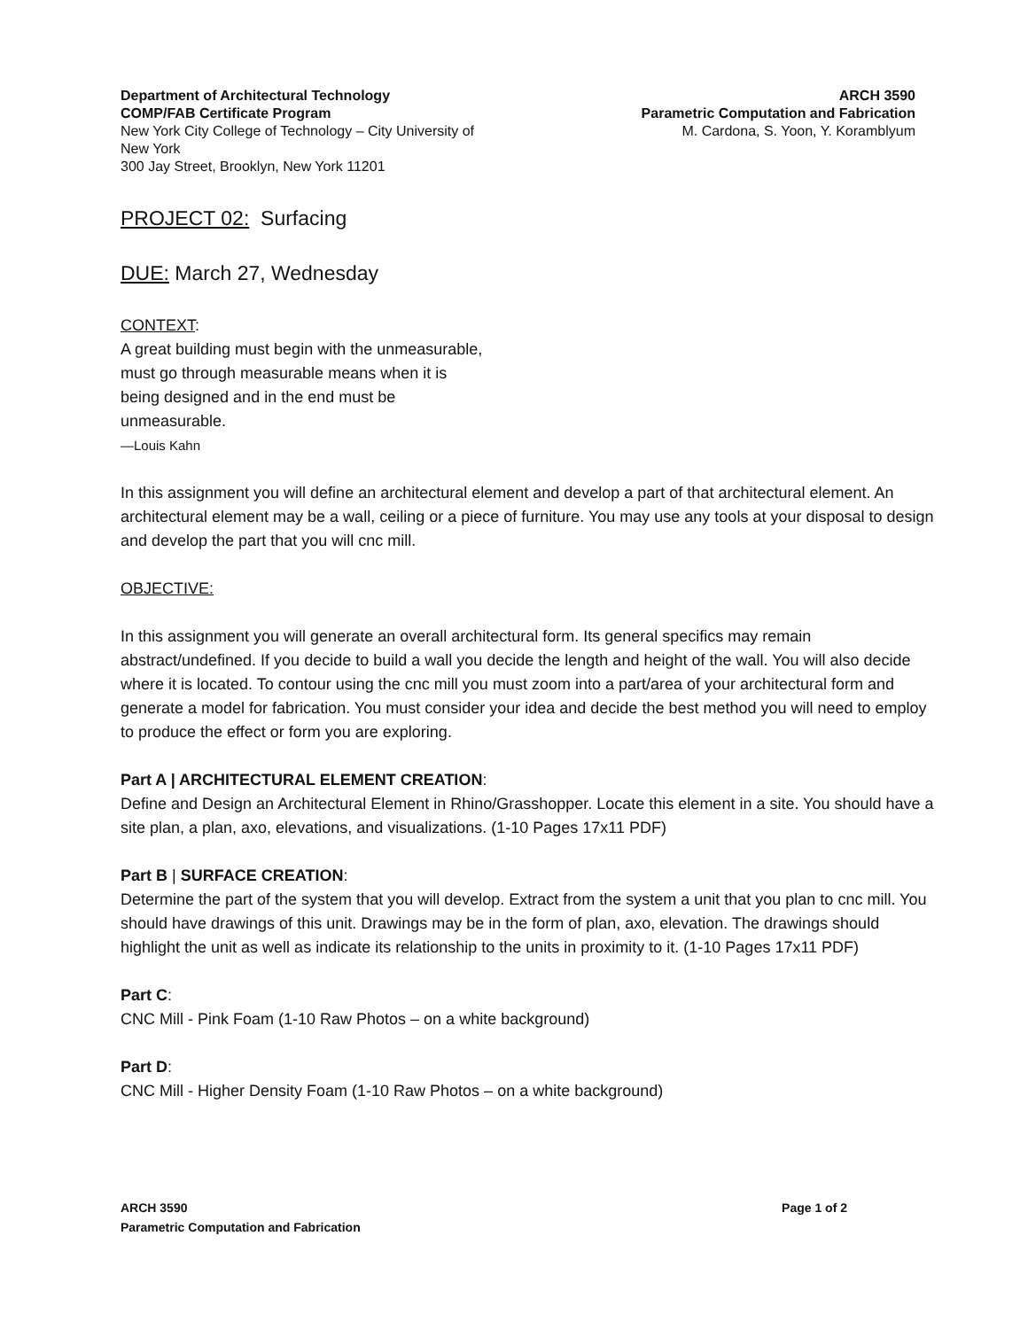Department of Architectural Technology
COMP/FAB Certificate Program
New York City College of Technology – City University of New York
300 Jay Street, Brooklyn, New York 11201
ARCH 3590
Parametric Computation and Fabrication
M. Cardona, S. Yoon, Y. Koramblyum
PROJECT 02: Surfacing
DUE: March 27, Wednesday
CONTEXT:
A great building must begin with the unmeasurable, must go through measurable means when it is being designed and in the end must be unmeasurable.
—Louis Kahn
In this assignment you will define an architectural element and develop a part of that architectural element. An architectural element may be a wall, ceiling or a piece of furniture. You may use any tools at your disposal to design and develop the part that you will cnc mill.
OBJECTIVE:
In this assignment you will generate an overall architectural form. Its general specifics may remain abstract/undefined. If you decide to build a wall you decide the length and height of the wall. You will also decide where it is located. To contour using the cnc mill you must zoom into a part/area of your architectural form and generate a model for fabrication. You must consider your idea and decide the best method you will need to employ to produce the effect or form you are exploring.
Part A | ARCHITECTURAL ELEMENT CREATION:
Define and Design an Architectural Element in Rhino/Grasshopper. Locate this element in a site. You should have a site plan, a plan, axo, elevations, and visualizations. (1-10 Pages 17x11 PDF)
Part B | SURFACE CREATION:
Determine the part of the system that you will develop. Extract from the system a unit that you plan to cnc mill. You should have drawings of this unit. Drawings may be in the form of plan, axo, elevation. The drawings should highlight the unit as well as indicate its relationship to the units in proximity to it. (1-10 Pages 17x11 PDF)
Part C:
CNC Mill - Pink Foam (1-10 Raw Photos – on a white background)
Part D:
CNC Mill - Higher Density Foam (1-10 Raw Photos – on a white background)
ARCH 3590
Parametric Computation and Fabrication
Page 1 of 2